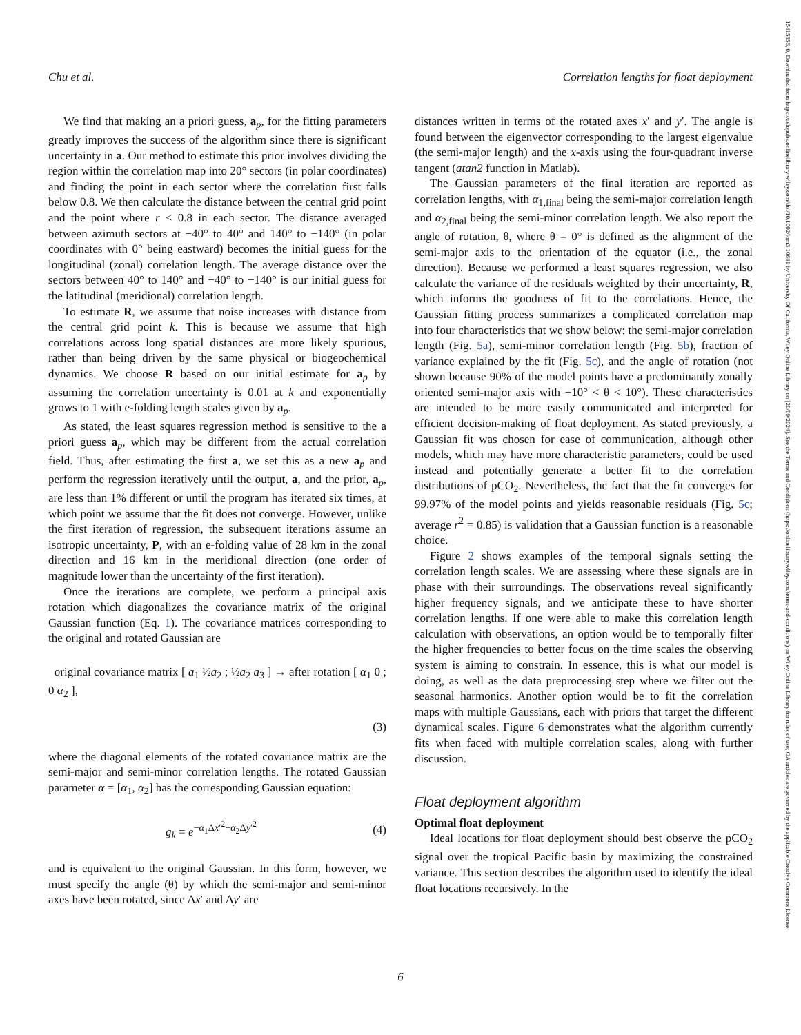Chu et al. Correlation lengths for float deployment
We find that making an a priori guess, a<sub>p</sub>, for the fitting parameters greatly improves the success of the algorithm since there is significant uncertainty in a. Our method to estimate this prior involves dividing the region within the correlation map into 20° sectors (in polar coordinates) and finding the point in each sector where the correlation first falls below 0.8. We then calculate the distance between the central grid point and the point where r < 0.8 in each sector. The distance averaged between azimuth sectors at −40° to 40° and 140° to −140° (in polar coordinates with 0° being eastward) becomes the initial guess for the longitudinal (zonal) correlation length. The average distance over the sectors between 40° to 140° and −40° to −140° is our initial guess for the latitudinal (meridional) correlation length.
To estimate R, we assume that noise increases with distance from the central grid point k. This is because we assume that high correlations across long spatial distances are more likely spurious, rather than being driven by the same physical or biogeochemical dynamics. We choose R based on our initial estimate for a<sub>p</sub> by assuming the correlation uncertainty is 0.01 at k and exponentially grows to 1 with e-folding length scales given by a<sub>p</sub>.
As stated, the least squares regression method is sensitive to the a priori guess a<sub>p</sub>, which may be different from the actual correlation field. Thus, after estimating the first a, we set this as a new a<sub>p</sub> and perform the regression iteratively until the output, a, and the prior, a<sub>p</sub>, are less than 1% different or until the program has iterated six times, at which point we assume that the fit does not converge. However, unlike the first iteration of regression, the subsequent iterations assume an isotropic uncertainty, P, with an e-folding value of 28 km in the zonal direction and 16 km in the meridional direction (one order of magnitude lower than the uncertainty of the first iteration).
Once the iterations are complete, we perform a principal axis rotation which diagonalizes the covariance matrix of the original Gaussian function (Eq. 1). The covariance matrices corresponding to the original and rotated Gaussian are
original covariance matrix [ a<sub>1</sub> ½a<sub>2</sub> ; ½a<sub>2</sub> a<sub>3</sub> ] → after rotation [ α<sub>1</sub> 0 ; 0 α<sub>2</sub> ],
(3)
where the diagonal elements of the rotated covariance matrix are the semi-major and semi-minor correlation lengths. The rotated Gaussian parameter α = [α<sub>1</sub>, α<sub>2</sub>] has the corresponding Gaussian equation:
g<sub>k</sub> = e<sup>−α<sub>1</sub>Δx′<sup>2</sup>−α<sub>2</sub>Δy′<sup>2</sup></sup> (4)
and is equivalent to the original Gaussian. In this form, however, we must specify the angle (θ) by which the semi-major and semi-minor axes have been rotated, since Δx′ and Δy′ are
distances written in terms of the rotated axes x′ and y′. The angle is found between the eigenvector corresponding to the largest eigenvalue (the semi-major length) and the x-axis using the four-quadrant inverse tangent (atan2 function in Matlab).
The Gaussian parameters of the final iteration are reported as correlation lengths, with α<sub>1,final</sub> being the semi-major correlation length and α<sub>2,final</sub> being the semi-minor correlation length. We also report the angle of rotation, θ, where θ = 0° is defined as the alignment of the semi-major axis to the orientation of the equator (i.e., the zonal direction). Because we performed a least squares regression, we also calculate the variance of the residuals weighted by their uncertainty, R, which informs the goodness of fit to the correlations. Hence, the Gaussian fitting process summarizes a complicated correlation map into four characteristics that we show below: the semi-major correlation length (Fig. 5a), semi-minor correlation length (Fig. 5b), fraction of variance explained by the fit (Fig. 5c), and the angle of rotation (not shown because 90% of the model points have a predominantly zonally oriented semi-major axis with −10° < θ < 10°). These characteristics are intended to be more easily communicated and interpreted for efficient decision-making of float deployment. As stated previously, a Gaussian fit was chosen for ease of communication, although other models, which may have more characteristic parameters, could be used instead and potentially generate a better fit to the correlation distributions of pCO<sub>2</sub>. Nevertheless, the fact that the fit converges for 99.97% of the model points and yields reasonable residuals (Fig. 5c; average r<sup>2</sup> = 0.85) is validation that a Gaussian function is a reasonable choice.
Figure 2 shows examples of the temporal signals setting the correlation length scales. We are assessing where these signals are in phase with their surroundings. The observations reveal significantly higher frequency signals, and we anticipate these to have shorter correlation lengths. If one were able to make this correlation length calculation with observations, an option would be to temporally filter the higher frequencies to better focus on the time scales the observing system is aiming to constrain. In essence, this is what our model is doing, as well as the data preprocessing step where we filter out the seasonal harmonics. Another option would be to fit the correlation maps with multiple Gaussians, each with priors that target the different dynamical scales. Figure 6 demonstrates what the algorithm currently fits when faced with multiple correlation scales, along with further discussion.
Float deployment algorithm
Optimal float deployment
Ideal locations for float deployment should best observe the pCO<sub>2</sub> signal over the tropical Pacific basin by maximizing the constrained variance. This section describes the algorithm used to identify the ideal float locations recursively. In the
6
15415856, 0, Downloaded from https://aslopubs.onlinelibrary.wiley.com/doi/10.1002/lom3.10641 by University Of California, Wiley Online Library on [20/09/2024]. See the Terms and Conditions (https://onlinelibrary.wiley.com/terms-and-conditions) on Wiley Online Library for rules of use; OA articles are governed by the applicable Creative Commons License